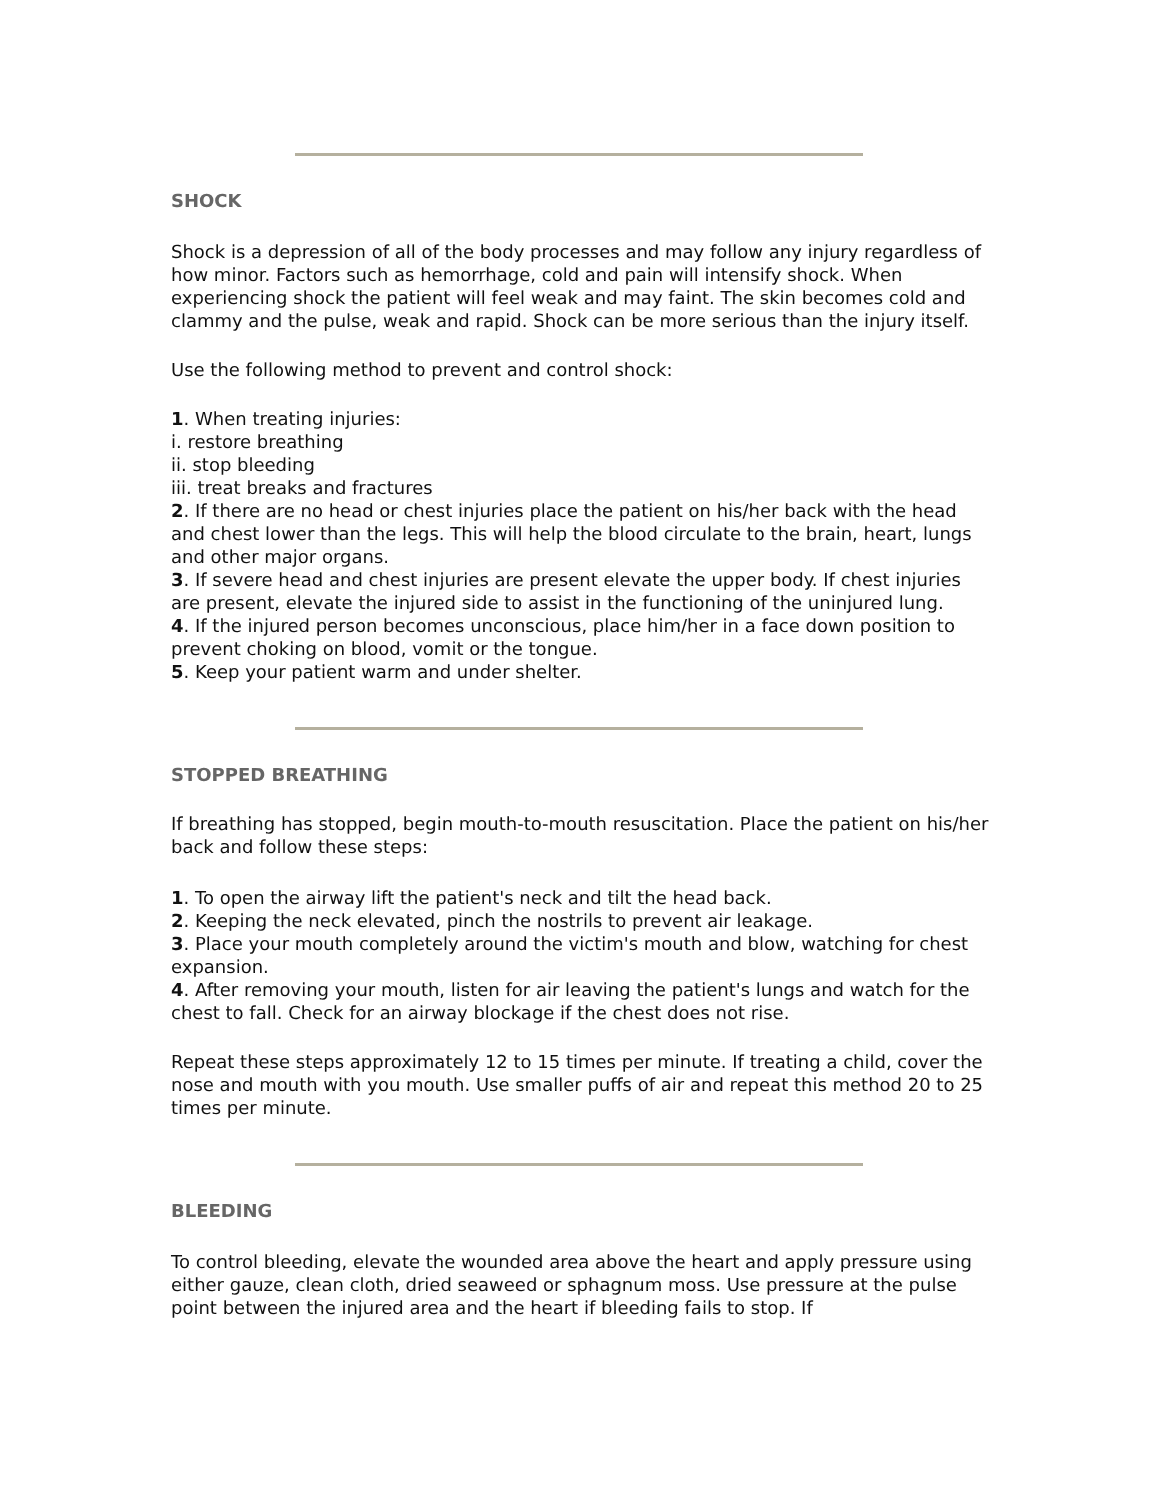SHOCK
Shock is a depression of all of the body processes and may follow any injury regardless of how minor. Factors such as hemorrhage, cold and pain will intensify shock. When experiencing shock the patient will feel weak and may faint. The skin becomes cold and clammy and the pulse, weak and rapid. Shock can be more serious than the injury itself.
Use the following method to prevent and control shock:
1. When treating injuries:
i. restore breathing
ii. stop bleeding
iii. treat breaks and fractures
2. If there are no head or chest injuries place the patient on his/her back with the head and chest lower than the legs. This will help the blood circulate to the brain, heart, lungs and other major organs.
3. If severe head and chest injuries are present elevate the upper body. If chest injuries are present, elevate the injured side to assist in the functioning of the uninjured lung.
4. If the injured person becomes unconscious, place him/her in a face down position to prevent choking on blood, vomit or the tongue.
5. Keep your patient warm and under shelter.
STOPPED BREATHING
If breathing has stopped, begin mouth-to-mouth resuscitation. Place the patient on his/her back and follow these steps:
1. To open the airway lift the patient's neck and tilt the head back.
2. Keeping the neck elevated, pinch the nostrils to prevent air leakage.
3. Place your mouth completely around the victim's mouth and blow, watching for chest expansion.
4. After removing your mouth, listen for air leaving the patient's lungs and watch for the chest to fall. Check for an airway blockage if the chest does not rise.
Repeat these steps approximately 12 to 15 times per minute. If treating a child, cover the nose and mouth with you mouth. Use smaller puffs of air and repeat this method 20 to 25 times per minute.
BLEEDING
To control bleeding, elevate the wounded area above the heart and apply pressure using either gauze, clean cloth, dried seaweed or sphagnum moss. Use pressure at the pulse point between the injured area and the heart if bleeding fails to stop. If